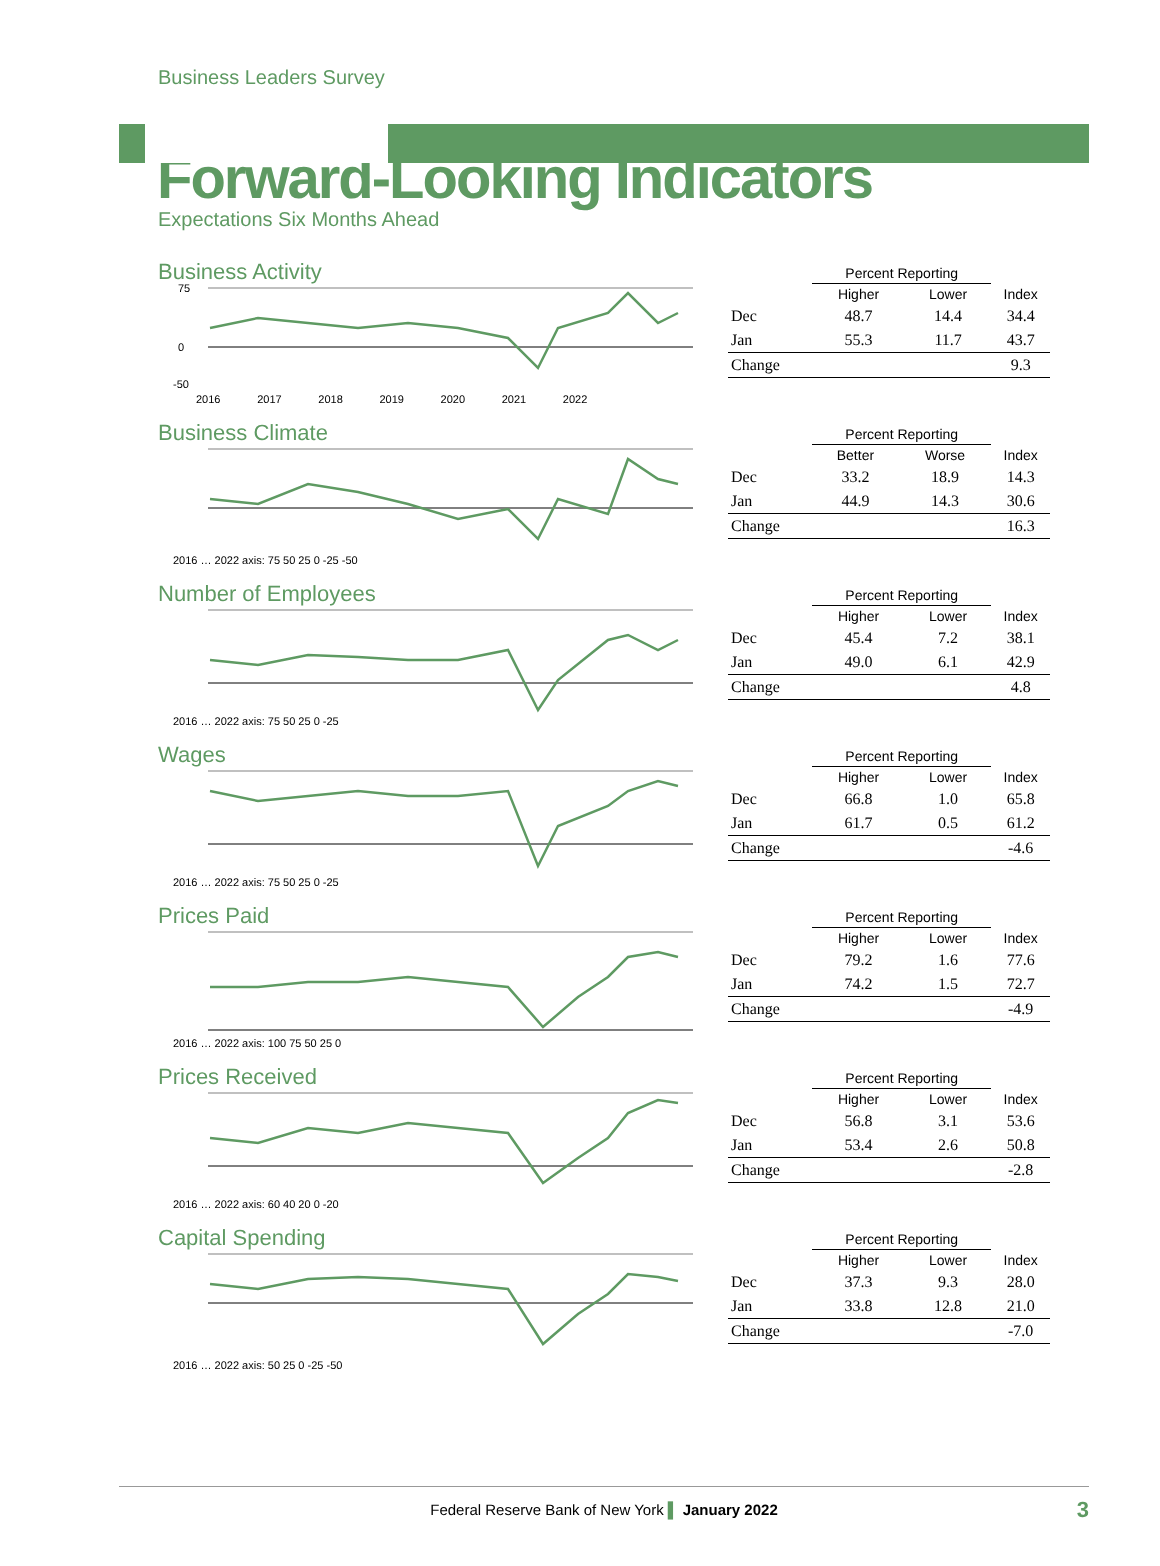Business Leaders Survey
Forward-Looking Indicators
Expectations Six Months Ahead
Business Activity
75
0
-50
2016 2017 2018 2019 2020 2021 2022
| | Percent Reporting | | |
| --- | --- | --- | --- |
| | Higher | Lower | Index |
| Dec | 48.7 | 14.4 | 34.4 |
| Jan | 55.3 | 11.7 | 43.7 |
| Change | | | 9.3 |
Business Climate
2016 … 2022 axis: 75 50 25 0 -25 -50
| | Percent Reporting | | |
| --- | --- | --- | --- |
| | Better | Worse | Index |
| Dec | 33.2 | 18.9 | 14.3 |
| Jan | 44.9 | 14.3 | 30.6 |
| Change | | | 16.3 |
Number of Employees
2016 … 2022 axis: 75 50 25 0 -25
| | Percent Reporting | | |
| --- | --- | --- | --- |
| | Higher | Lower | Index |
| Dec | 45.4 | 7.2 | 38.1 |
| Jan | 49.0 | 6.1 | 42.9 |
| Change | | | 4.8 |
Wages
2016 … 2022 axis: 75 50 25 0 -25
| | Percent Reporting | | |
| --- | --- | --- | --- |
| | Higher | Lower | Index |
| Dec | 66.8 | 1.0 | 65.8 |
| Jan | 61.7 | 0.5 | 61.2 |
| Change | | | -4.6 |
Prices Paid
2016 … 2022 axis: 100 75 50 25 0
| | Percent Reporting | | |
| --- | --- | --- | --- |
| | Higher | Lower | Index |
| Dec | 79.2 | 1.6 | 77.6 |
| Jan | 74.2 | 1.5 | 72.7 |
| Change | | | -4.9 |
Prices Received
2016 … 2022 axis: 60 40 20 0 -20
| | Percent Reporting | | |
| --- | --- | --- | --- |
| | Higher | Lower | Index |
| Dec | 56.8 | 3.1 | 53.6 |
| Jan | 53.4 | 2.6 | 50.8 |
| Change | | | -2.8 |
Capital Spending
2016 … 2022 axis: 50 25 0 -25 -50
| | Percent Reporting | | |
| --- | --- | --- | --- |
| | Higher | Lower | Index |
| Dec | 37.3 | 9.3 | 28.0 |
| Jan | 33.8 | 12.8 | 21.0 |
| Change | | | -7.0 |
Federal Reserve Bank of New York ▌ January 2022 3